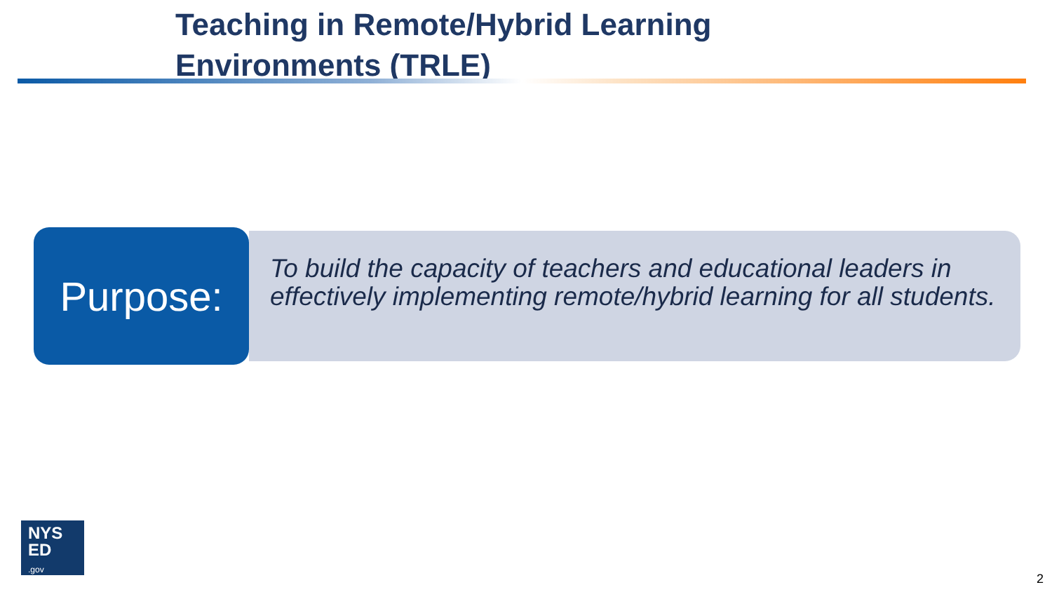Teaching in Remote/Hybrid Learning
Environments (TRLE)
Purpose:
To build the capacity of teachers and educational leaders in effectively implementing remote/hybrid learning for all students.
NYS
ED
.gov
2